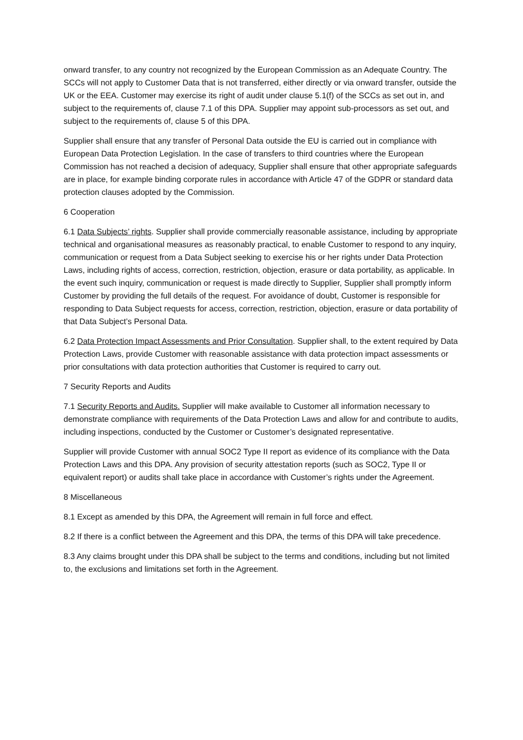onward transfer, to any country not recognized by the European Commission as an Adequate Country. The SCCs will not apply to Customer Data that is not transferred, either directly or via onward transfer, outside the UK or the EEA. Customer may exercise its right of audit under clause 5.1(f) of the SCCs as set out in, and subject to the requirements of, clause 7.1 of this DPA. Supplier may appoint sub-processors as set out, and subject to the requirements of, clause 5 of this DPA.
Supplier shall ensure that any transfer of Personal Data outside the EU is carried out in compliance with European Data Protection Legislation. In the case of transfers to third countries where the European Commission has not reached a decision of adequacy, Supplier shall ensure that other appropriate safeguards are in place, for example binding corporate rules in accordance with Article 47 of the GDPR or standard data protection clauses adopted by the Commission.
6 Cooperation
6.1 Data Subjects’ rights. Supplier shall provide commercially reasonable assistance, including by appropriate technical and organisational measures as reasonably practical, to enable Customer to respond to any inquiry, communication or request from a Data Subject seeking to exercise his or her rights under Data Protection Laws, including rights of access, correction, restriction, objection, erasure or data portability, as applicable. In the event such inquiry, communication or request is made directly to Supplier, Supplier shall promptly inform Customer by providing the full details of the request. For avoidance of doubt, Customer is responsible for responding to Data Subject requests for access, correction, restriction, objection, erasure or data portability of that Data Subject’s Personal Data.
6.2 Data Protection Impact Assessments and Prior Consultation. Supplier shall, to the extent required by Data Protection Laws, provide Customer with reasonable assistance with data protection impact assessments or prior consultations with data protection authorities that Customer is required to carry out.
7 Security Reports and Audits
7.1 Security Reports and Audits. Supplier will make available to Customer all information necessary to demonstrate compliance with requirements of the Data Protection Laws and allow for and contribute to audits, including inspections, conducted by the Customer or Customer’s designated representative.
Supplier will provide Customer with annual SOC2 Type II report as evidence of its compliance with the Data Protection Laws and this DPA. Any provision of security attestation reports (such as SOC2, Type II or equivalent report) or audits shall take place in accordance with Customer’s rights under the Agreement.
8 Miscellaneous
8.1 Except as amended by this DPA, the Agreement will remain in full force and effect.
8.2 If there is a conflict between the Agreement and this DPA, the terms of this DPA will take precedence.
8.3 Any claims brought under this DPA shall be subject to the terms and conditions, including but not limited to, the exclusions and limitations set forth in the Agreement.